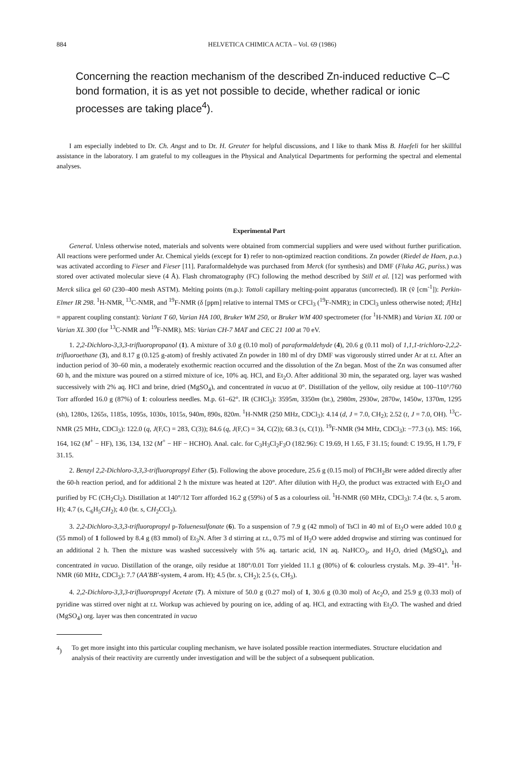884 HELVETICA CHIMICA ACTA – Vol. 69 (1986)
Concerning the reaction mechanism of the described Zn-induced reductive C–C bond formation, it is as yet not possible to decide, whether radical or ionic processes are taking place<sup>4</sup>).
I am especially indebted to Dr. Ch. Angst and to Dr. H. Greuter for helpful discussions, and I like to thank Miss B. Haefeli for her skillful assistance in the laboratory. I am grateful to my colleagues in the Physical and Analytical Departments for performing the spectral and elemental analyses.
Experimental Part
General. Unless otherwise noted, materials and solvents were obtained from commercial suppliers and were used without further purification. All reactions were performed under Ar. Chemical yields (except for 1) refer to non-optimized reaction conditions. Zn powder (Riedel de Haen, p.a.) was activated according to Fieser and Fieser [11]. Paraformaldehyde was purchased from Merck (for synthesis) and DMF (Fluka AG, puriss.) was stored over activated molecular sieve (4 Å). Flash chromatography (FC) following the method described by Still et al. [12] was performed with Merck silica gel 60 (230–400 mesh ASTM). Melting points (m.p.): Tottoli capillary melting-point apparatus (uncorrected). IR (ṽ [cm<sup>-1</sup>]): Perkin-Elmer IR 298. <sup>1</sup>H-NMR, <sup>13</sup>C-NMR, and <sup>19</sup>F-NMR (δ [ppm] relative to internal TMS or CFCl<sub>3</sub> (<sup>19</sup>F-NMR); in CDCl<sub>3</sub> unless otherwise noted; J[Hz] = apparent coupling constant): Variant T 60, Varian HA 100, Bruker WM 250, or Bruker WM 400 spectrometer (for <sup>1</sup>H-NMR) and Varian XL 100 or Varian XL 300 (for <sup>13</sup>C-NMR and <sup>19</sup>F-NMR). MS: Varian CH-7 MAT and CEC 21 100 at 70 eV.
1. 2,2-Dichloro-3,3,3-trifluoropropanol (1). A mixture of 3.0 g (0.10 mol) of paraformaldehyde (4), 20.6 g (0.11 mol) of 1,1,1-trichloro-2,2,2-trifluoroethane (3), and 8.17 g (0.125 g-atom) of freshly activated Zn powder in 180 ml of dry DMF was vigorously stirred under Ar at r.t. After an induction period of 30–60 min, a moderately exothermic reaction occurred and the dissolution of the Zn began. Most of the Zn was consumed after 60 h, and the mixture was poured on a stirred mixture of ice, 10% aq. HCl, and Et<sub>2</sub>O. After additional 30 min, the separated org. layer was washed successively with 2% aq. HCl and brine, dried (MgSO<sub>4</sub>), and concentrated in vacuo at 0°. Distillation of the yellow, oily residue at 100–110°/760 Torr afforded 16.0 g (87%) of 1: colourless needles. M.p. 61–62°. IR (CHCl<sub>3</sub>): 3595m, 3350m (br.), 2980m, 2930w, 2870w, 1450w, 1370m, 1295 (sh), 1280s, 1265s, 1185s, 1095s, 1030s, 1015s, 940m, 890s, 820m. <sup>1</sup>H-NMR (250 MHz, CDCl<sub>3</sub>): 4.14 (d, J = 7.0, CH<sub>2</sub>); 2.52 (t, J = 7.0, OH). <sup>13</sup>C-NMR (25 MHz, CDCl<sub>3</sub>): 122.0 (q, J(F,C) = 283, C(3)); 84.6 (q, J(F,C) = 34, C(2)); 68.3 (s, C(1)). <sup>19</sup>F-NMR (94 MHz, CDCl<sub>3</sub>): −77.3 (s). MS: 166, 164, 162 (M<sup>+</sup> − HF), 136, 134, 132 (M<sup>+</sup> − HF − HCHO). Anal. calc. for C<sub>3</sub>H<sub>3</sub>Cl<sub>2</sub>F<sub>3</sub>O (182.96): C 19.69, H 1.65, F 31.15; found: C 19.95, H 1.79, F 31.15.
2. Benzyl 2,2-Dichloro-3,3,3-trifluoropropyl Ether (5). Following the above procedure, 25.6 g (0.15 mol) of PhCH<sub>2</sub>Br were added directly after the 60-h reaction period, and for additional 2 h the mixture was heated at 120°. After dilution with H<sub>2</sub>O, the product was extracted with Et<sub>2</sub>O and purified by FC (CH<sub>2</sub>Cl<sub>2</sub>). Distillation at 140°/12 Torr afforded 16.2 g (59%) of 5 as a colourless oil. <sup>1</sup>H-NMR (60 MHz, CDCl<sub>3</sub>): 7.4 (br. s, 5 arom. H); 4.7 (s, C<sub>6</sub>H<sub>5</sub>CH<sub>2</sub>); 4.0 (br. s, CH<sub>2</sub>CCl<sub>2</sub>).
3. 2,2-Dichloro-3,3,3-trifluoropropyl p-Toluenesulfonate (6). To a suspension of 7.9 g (42 mmol) of TsCl in 40 ml of Et<sub>2</sub>O were added 10.0 g (55 mmol) of 1 followed by 8.4 g (83 mmol) of Et<sub>3</sub>N. After 3 d stirring at r.t., 0.75 ml of H<sub>2</sub>O were added dropwise and stirring was continued for an additional 2 h. Then the mixture was washed successively with 5% aq. tartaric acid, 1N aq. NaHCO<sub>3</sub>, and H<sub>2</sub>O, dried (MgSO<sub>4</sub>), and concentrated in vacuo. Distillation of the orange, oily residue at 180°/0.01 Torr yielded 11.1 g (80%) of 6: colourless crystals. M.p. 39–41°. <sup>1</sup>H-NMR (60 MHz, CDCl<sub>3</sub>): 7.7 (AA'BB'-system, 4 arom. H); 4.5 (br. s, CH<sub>2</sub>); 2.5 (s, CH<sub>3</sub>).
4. 2,2-Dichloro-3,3,3-trifluoropropyl Acetate (7). A mixture of 50.0 g (0.27 mol) of 1, 30.6 g (0.30 mol) of Ac<sub>2</sub>O, and 25.9 g (0.33 mol) of pyridine was stirred over night at r.t. Workup was achieved by pouring on ice, adding of aq. HCl, and extracting with Et<sub>2</sub>O. The washed and dried (MgSO<sub>4</sub>) org. layer was then concentrated in vacuo
<sup>4</sup>) To get more insight into this particular coupling mechanism, we have isolated possible reaction intermediates. Structure elucidation and analysis of their reactivity are currently under investigation and will be the subject of a subsequent publication.